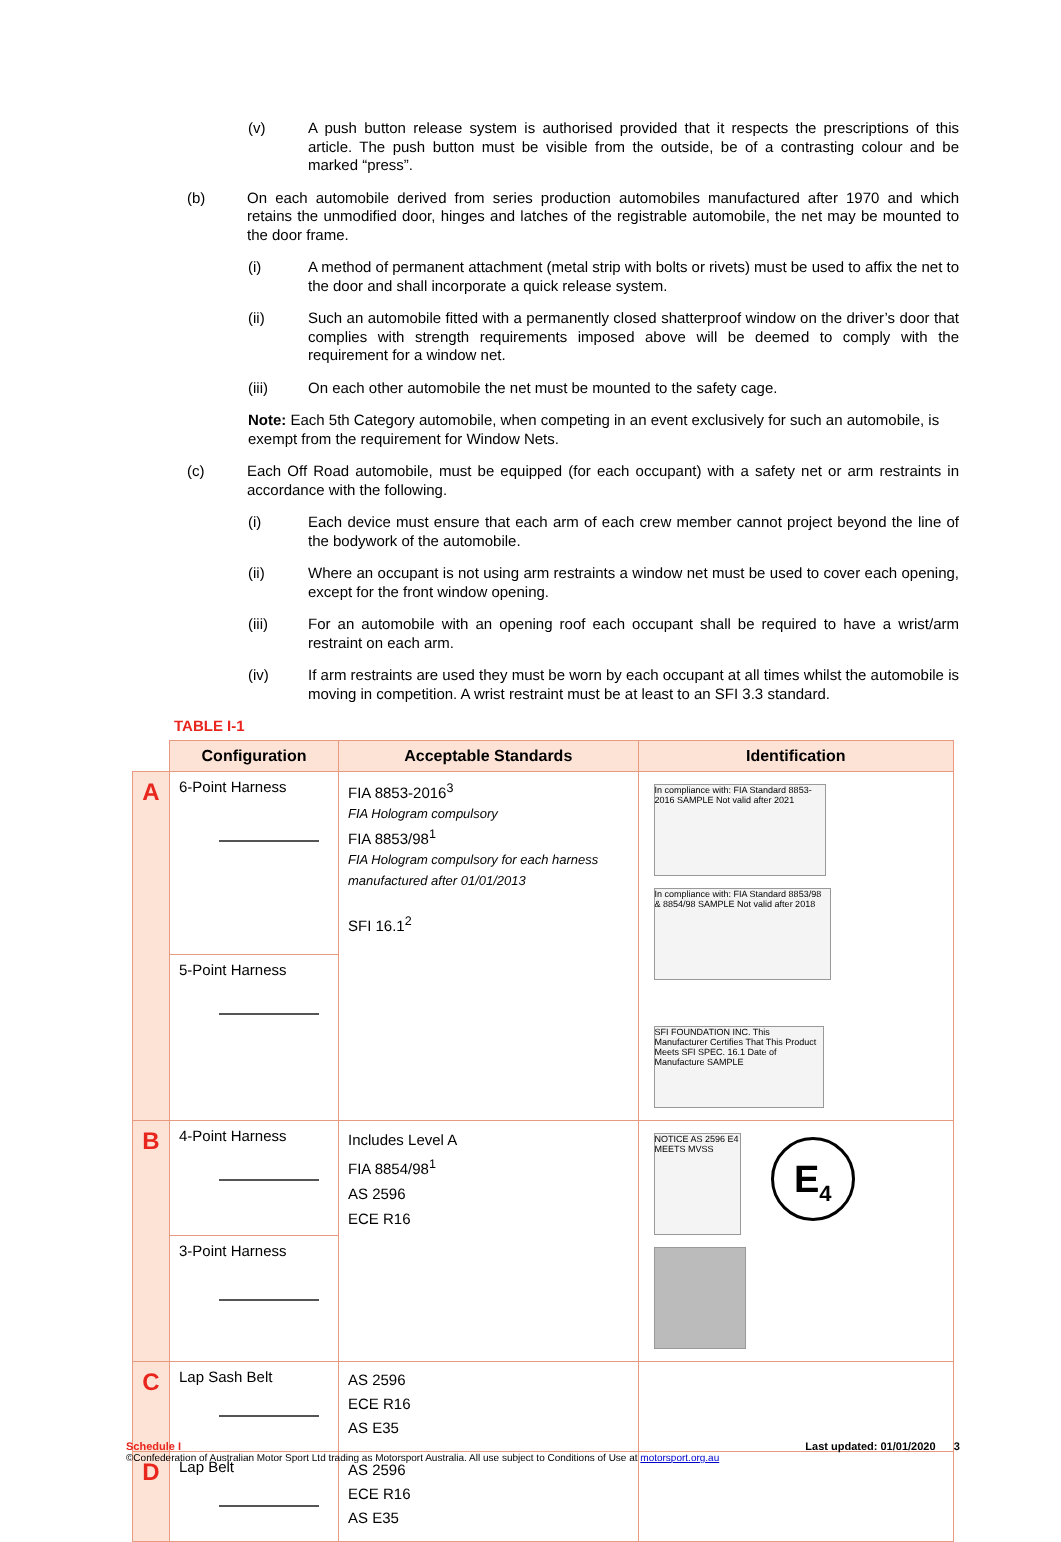(v) A push button release system is authorised provided that it respects the prescriptions of this article. The push button must be visible from the outside, be of a contrasting colour and be marked “press”.
(b) On each automobile derived from series production automobiles manufactured after 1970 and which retains the unmodified door, hinges and latches of the registrable automobile, the net may be mounted to the door frame.
(i) A method of permanent attachment (metal strip with bolts or rivets) must be used to affix the net to the door and shall incorporate a quick release system.
(ii) Such an automobile fitted with a permanently closed shatterproof window on the driver’s door that complies with strength requirements imposed above will be deemed to comply with the requirement for a window net.
(iii) On each other automobile the net must be mounted to the safety cage.
Note: Each 5th Category automobile, when competing in an event exclusively for such an automobile, is exempt from the requirement for Window Nets.
(c) Each Off Road automobile, must be equipped (for each occupant) with a safety net or arm restraints in accordance with the following.
(i) Each device must ensure that each arm of each crew member cannot project beyond the line of the bodywork of the automobile.
(ii) Where an occupant is not using arm restraints a window net must be used to cover each opening, except for the front window opening.
(iii) For an automobile with an opening roof each occupant shall be required to have a wrist/arm restraint on each arm.
(iv) If arm restraints are used they must be worn by each occupant at all times whilst the automobile is moving in competition. A wrist restraint must be at least to an SFI 3.3 standard.
TABLE I-1
| | Configuration | Acceptable Standards | Identification |
| --- | --- | --- | --- |
| A | 6-Point Harness | FIA 8853-2016<sup>3</sup> FIA Hologram compulsory FIA 8853/98<sup>1</sup> FIA Hologram compulsory for each harness manufactured after 01/01/2013 SFI 16.1<sup>2</sup> | In compliance with: FIA Standard 8853-2016 SAMPLE Not valid after 2021 In compliance with: FIA Standard 8853/98 & 8854/98 SAMPLE Not valid after 2018 SFI FOUNDATION INC. This Manufacturer Certifies That This Product Meets SFI SPEC. 16.1 Date of Manufacture SAMPLE |
| | 5-Point Harness | | |
| B | 4-Point Harness | Includes Level A FIA 8854/98<sup>1</sup> AS 2596 ECE R16 | NOTICE AS 2596 E4 MEETS MVSS E<sub>4</sub> |
| | 3-Point Harness | | |
| C | Lap Sash Belt | AS 2596 ECE R16 AS E35 | |
| D | Lap Belt | AS 2596 ECE R16 AS E35 | |
Schedule I Last updated: 01/01/2020 3
©Confederation of Australian Motor Sport Ltd trading as Motorsport Australia. All use subject to Conditions of Use at motorsport.org.au